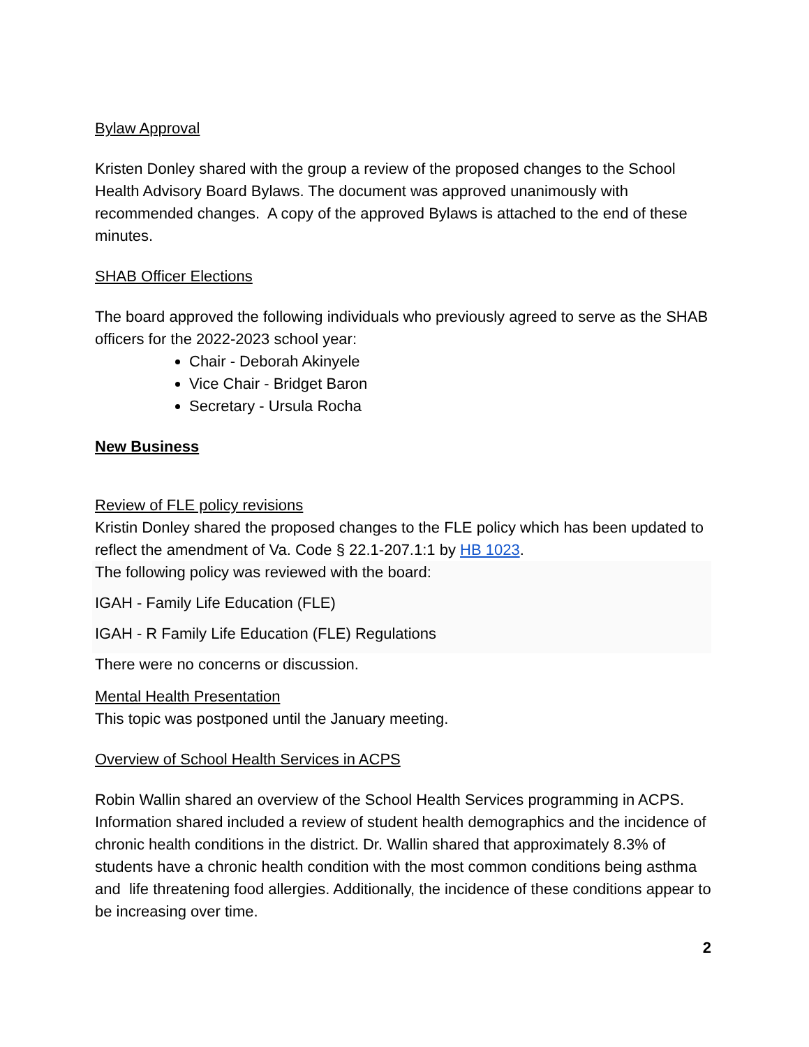Bylaw Approval
Kristen Donley shared with the group a review of the proposed changes to the School Health Advisory Board Bylaws. The document was approved unanimously with recommended changes. A copy of the approved Bylaws is attached to the end of these minutes.
SHAB Officer Elections
The board approved the following individuals who previously agreed to serve as the SHAB officers for the 2022-2023 school year:
Chair - Deborah Akinyele
Vice Chair - Bridget Baron
Secretary - Ursula Rocha
New Business
Review of FLE policy revisions
Kristin Donley shared the proposed changes to the FLE policy which has been updated to reflect the amendment of Va. Code § 22.1-207.1:1 by HB 1023.
The following policy was reviewed with the board:
IGAH - Family Life Education (FLE)
IGAH - R Family Life Education (FLE) Regulations
There were no concerns or discussion.
Mental Health Presentation
This topic was postponed until the January meeting.
Overview of School Health Services in ACPS
Robin Wallin shared an overview of the School Health Services programming in ACPS. Information shared included a review of student health demographics and the incidence of chronic health conditions in the district. Dr. Wallin shared that approximately 8.3% of students have a chronic health condition with the most common conditions being asthma and life threatening food allergies. Additionally, the incidence of these conditions appear to be increasing over time.
2